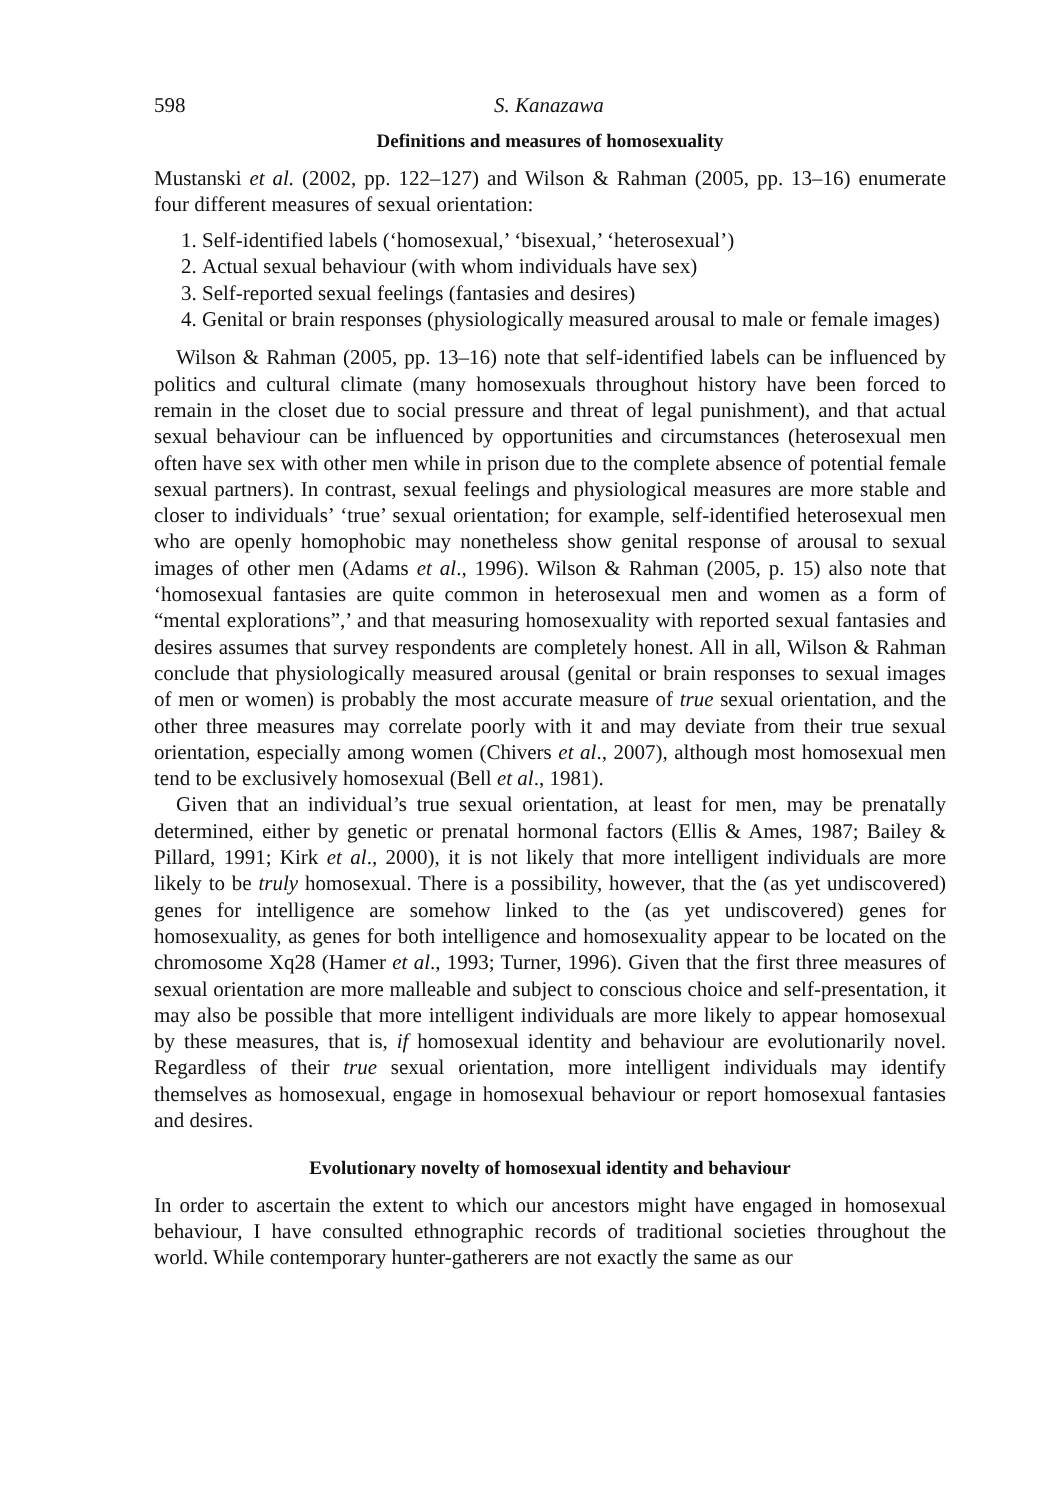598 S. Kanazawa
Definitions and measures of homosexuality
Mustanski et al. (2002, pp. 122–127) and Wilson & Rahman (2005, pp. 13–16) enumerate four different measures of sexual orientation:
1. Self-identified labels (‘homosexual,’ ‘bisexual,’ ‘heterosexual’)
2. Actual sexual behaviour (with whom individuals have sex)
3. Self-reported sexual feelings (fantasies and desires)
4. Genital or brain responses (physiologically measured arousal to male or female images)
Wilson & Rahman (2005, pp. 13–16) note that self-identified labels can be influenced by politics and cultural climate (many homosexuals throughout history have been forced to remain in the closet due to social pressure and threat of legal punishment), and that actual sexual behaviour can be influenced by opportunities and circumstances (heterosexual men often have sex with other men while in prison due to the complete absence of potential female sexual partners). In contrast, sexual feelings and physiological measures are more stable and closer to individuals’ ‘true’ sexual orientation; for example, self-identified heterosexual men who are openly homophobic may nonetheless show genital response of arousal to sexual images of other men (Adams et al., 1996). Wilson & Rahman (2005, p. 15) also note that ‘homosexual fantasies are quite common in heterosexual men and women as a form of “mental explorations”,’ and that measuring homosexuality with reported sexual fantasies and desires assumes that survey respondents are completely honest. All in all, Wilson & Rahman conclude that physiologically measured arousal (genital or brain responses to sexual images of men or women) is probably the most accurate measure of true sexual orientation, and the other three measures may correlate poorly with it and may deviate from their true sexual orientation, especially among women (Chivers et al., 2007), although most homosexual men tend to be exclusively homosexual (Bell et al., 1981).
Given that an individual’s true sexual orientation, at least for men, may be prenatally determined, either by genetic or prenatal hormonal factors (Ellis & Ames, 1987; Bailey & Pillard, 1991; Kirk et al., 2000), it is not likely that more intelligent individuals are more likely to be truly homosexual. There is a possibility, however, that the (as yet undiscovered) genes for intelligence are somehow linked to the (as yet undiscovered) genes for homosexuality, as genes for both intelligence and homosexuality appear to be located on the chromosome Xq28 (Hamer et al., 1993; Turner, 1996). Given that the first three measures of sexual orientation are more malleable and subject to conscious choice and self-presentation, it may also be possible that more intelligent individuals are more likely to appear homosexual by these measures, that is, if homosexual identity and behaviour are evolutionarily novel. Regardless of their true sexual orientation, more intelligent individuals may identify themselves as homosexual, engage in homosexual behaviour or report homosexual fantasies and desires.
Evolutionary novelty of homosexual identity and behaviour
In order to ascertain the extent to which our ancestors might have engaged in homosexual behaviour, I have consulted ethnographic records of traditional societies throughout the world. While contemporary hunter-gatherers are not exactly the same as our